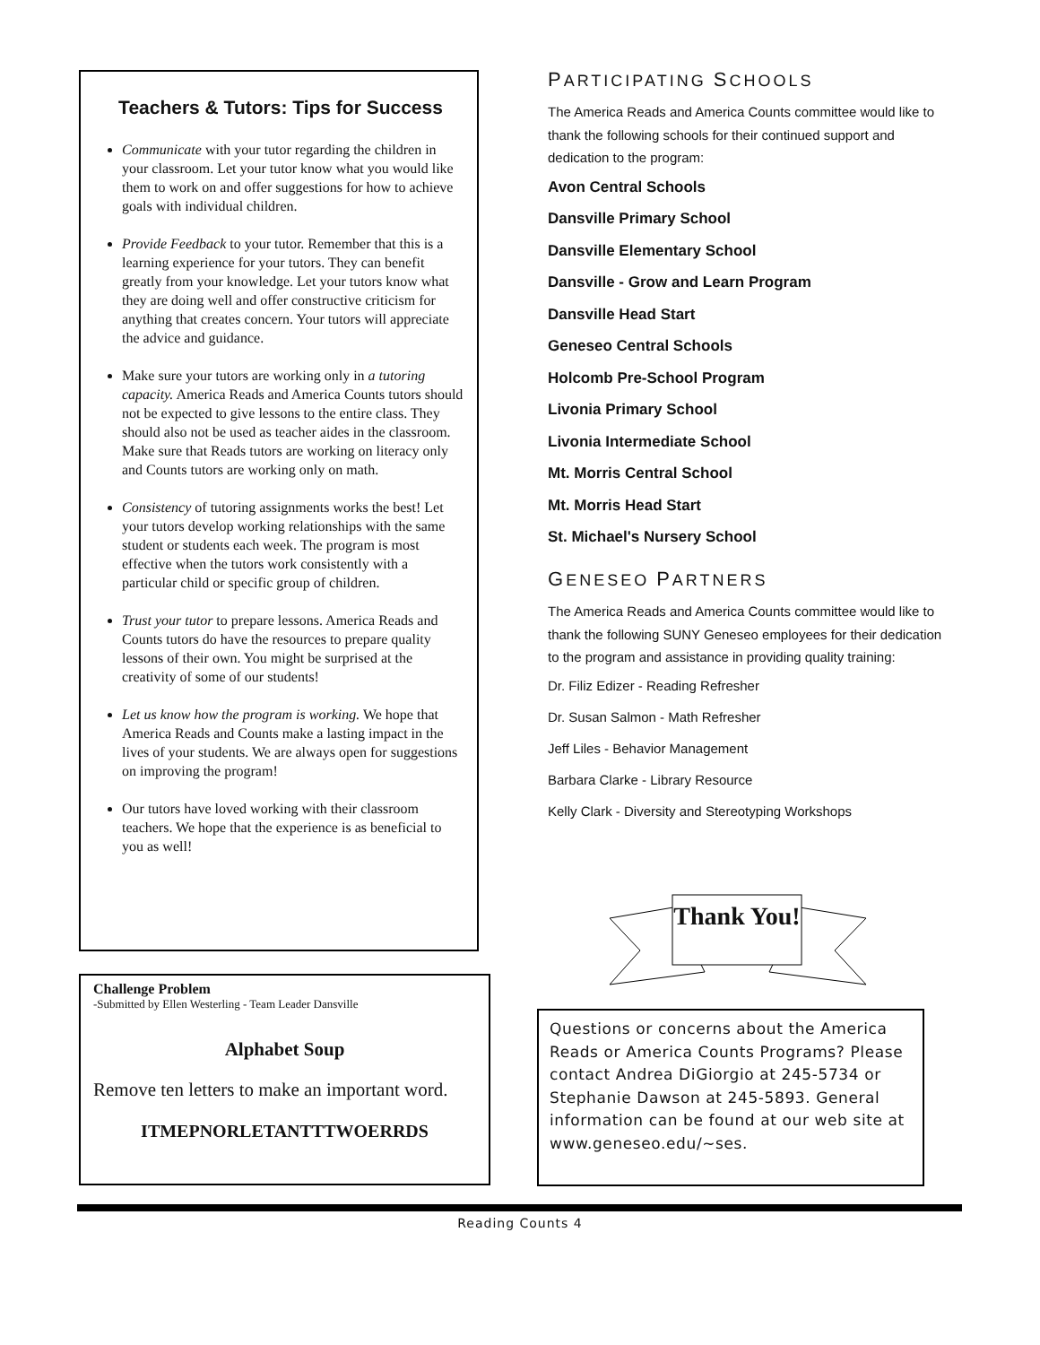Teachers & Tutors: Tips for Success
Communicate with your tutor regarding the children in your classroom. Let your tutor know what you would like them to work on and offer suggestions for how to achieve goals with individual children.
Provide Feedback to your tutor. Remember that this is a learning experience for your tutors. They can benefit greatly from your knowledge. Let your tutors know what they are doing well and offer constructive criticism for anything that creates concern. Your tutors will appreciate the advice and guidance.
Make sure your tutors are working only in a tutoring capacity. America Reads and America Counts tutors should not be expected to give lessons to the entire class. They should also not be used as teacher aides in the classroom. Make sure that Reads tutors are working on literacy only and Counts tutors are working only on math.
Consistency of tutoring assignments works the best! Let your tutors develop working relationships with the same student or students each week. The program is most effective when the tutors work consistently with a particular child or specific group of children.
Trust your tutor to prepare lessons. America Reads and Counts tutors do have the resources to prepare quality lessons of their own. You might be surprised at the creativity of some of our students!
Let us know how the program is working. We hope that America Reads and Counts make a lasting impact in the lives of your students. We are always open for suggestions on improving the program!
Our tutors have loved working with their classroom teachers. We hope that the experience is as beneficial to you as well!
Challenge Problem
-Submitted by Ellen Westerling - Team Leader Dansville
Alphabet Soup
Remove ten letters to make an important word.
ITMEPNORLETANTTTWOERRDS
PARTICIPATING SCHOOLS
The America Reads and America Counts committee would like to thank the following schools for their continued support and dedication to the program:
Avon Central Schools
Dansville Primary School
Dansville Elementary School
Dansville - Grow and Learn Program
Dansville Head Start
Geneseo Central Schools
Holcomb Pre-School Program
Livonia Primary School
Livonia Intermediate School
Mt. Morris Central School
Mt. Morris Head Start
St. Michael's Nursery School
GENESEO PARTNERS
The America Reads and America Counts committee would like to thank the following SUNY Geneseo employees for their dedication to the program and assistance in providing quality training:
Dr. Filiz Edizer - Reading Refresher
Dr. Susan Salmon - Math Refresher
Jeff Liles - Behavior Management
Barbara Clarke - Library Resource
Kelly Clark - Diversity and Stereotyping Workshops
Thank You!
Questions or concerns about the America Reads or America Counts Programs? Please contact Andrea DiGiorgio at 245-5734 or Stephanie Dawson at 245-5893. General information can be found at our web site at www.geneseo.edu/~ses.
Reading Counts 4